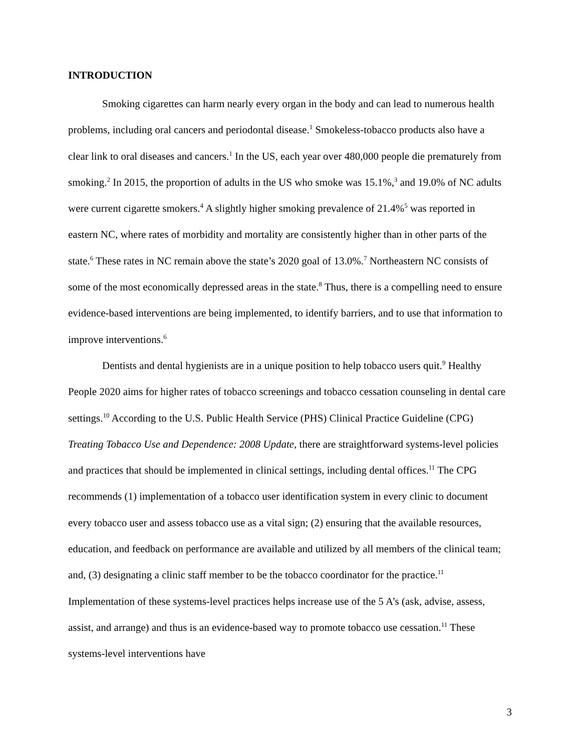INTRODUCTION
Smoking cigarettes can harm nearly every organ in the body and can lead to numerous health problems, including oral cancers and periodontal disease.<sup>1</sup> Smokeless-tobacco products also have a clear link to oral diseases and cancers.<sup>1</sup> In the US, each year over 480,000 people die prematurely from smoking.<sup>2</sup> In 2015, the proportion of adults in the US who smoke was 15.1%,<sup>3</sup> and 19.0% of NC adults were current cigarette smokers.<sup>4</sup> A slightly higher smoking prevalence of 21.4%<sup>5</sup> was reported in eastern NC, where rates of morbidity and mortality are consistently higher than in other parts of the state.<sup>6</sup> These rates in NC remain above the state’s 2020 goal of 13.0%.<sup>7</sup> Northeastern NC consists of some of the most economically depressed areas in the state.<sup>8</sup> Thus, there is a compelling need to ensure evidence-based interventions are being implemented, to identify barriers, and to use that information to improve interventions.<sup>6</sup>
Dentists and dental hygienists are in a unique position to help tobacco users quit.<sup>9</sup> Healthy People 2020 aims for higher rates of tobacco screenings and tobacco cessation counseling in dental care settings.<sup>10</sup> According to the U.S. Public Health Service (PHS) Clinical Practice Guideline (CPG) Treating Tobacco Use and Dependence: 2008 Update, there are straightforward systems-level policies and practices that should be implemented in clinical settings, including dental offices.<sup>11</sup> The CPG recommends (1) implementation of a tobacco user identification system in every clinic to document every tobacco user and assess tobacco use as a vital sign; (2) ensuring that the available resources, education, and feedback on performance are available and utilized by all members of the clinical team; and, (3) designating a clinic staff member to be the tobacco coordinator for the practice.<sup>11</sup> Implementation of these systems-level practices helps increase use of the 5 A’s (ask, advise, assess, assist, and arrange) and thus is an evidence-based way to promote tobacco use cessation.<sup>11</sup> These systems-level interventions have
3